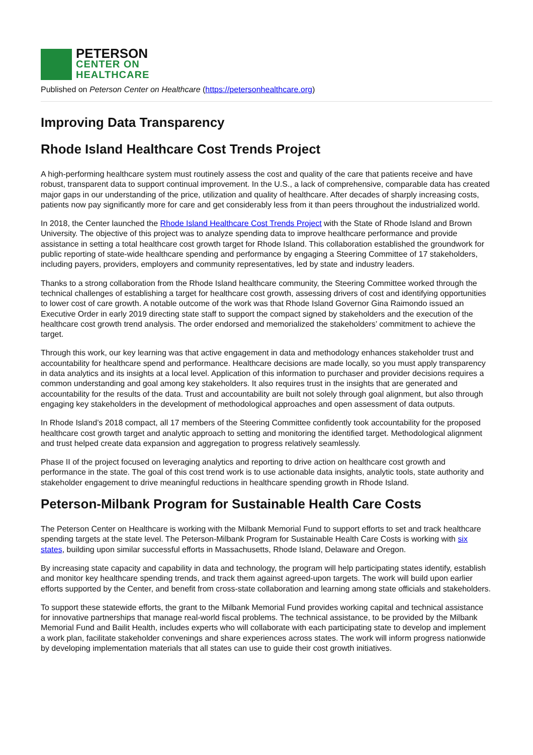PETERSON
CENTER ON
HEALTHCARE
Published on Peterson Center on Healthcare (https://petersonhealthcare.org)
Improving Data Transparency
Rhode Island Healthcare Cost Trends Project
A high-performing healthcare system must routinely assess the cost and quality of the care that patients receive and have robust, transparent data to support continual improvement. In the U.S., a lack of comprehensive, comparable data has created major gaps in our understanding of the price, utilization and quality of healthcare. After decades of sharply increasing costs, patients now pay significantly more for care and get considerably less from it than peers throughout the industrialized world.
In 2018, the Center launched the Rhode Island Healthcare Cost Trends Project with the State of Rhode Island and Brown University. The objective of this project was to analyze spending data to improve healthcare performance and provide assistance in setting a total healthcare cost growth target for Rhode Island. This collaboration established the groundwork for public reporting of state-wide healthcare spending and performance by engaging a Steering Committee of 17 stakeholders, including payers, providers, employers and community representatives, led by state and industry leaders.
Thanks to a strong collaboration from the Rhode Island healthcare community, the Steering Committee worked through the technical challenges of establishing a target for healthcare cost growth, assessing drivers of cost and identifying opportunities to lower cost of care growth. A notable outcome of the work was that Rhode Island Governor Gina Raimondo issued an Executive Order in early 2019 directing state staff to support the compact signed by stakeholders and the execution of the healthcare cost growth trend analysis. The order endorsed and memorialized the stakeholders’ commitment to achieve the target.
Through this work, our key learning was that active engagement in data and methodology enhances stakeholder trust and accountability for healthcare spend and performance. Healthcare decisions are made locally, so you must apply transparency in data analytics and its insights at a local level. Application of this information to purchaser and provider decisions requires a common understanding and goal among key stakeholders. It also requires trust in the insights that are generated and accountability for the results of the data. Trust and accountability are built not solely through goal alignment, but also through engaging key stakeholders in the development of methodological approaches and open assessment of data outputs.
In Rhode Island’s 2018 compact, all 17 members of the Steering Committee confidently took accountability for the proposed healthcare cost growth target and analytic approach to setting and monitoring the identified target. Methodological alignment and trust helped create data expansion and aggregation to progress relatively seamlessly.
Phase II of the project focused on leveraging analytics and reporting to drive action on healthcare cost growth and performance in the state. The goal of this cost trend work is to use actionable data insights, analytic tools, state authority and stakeholder engagement to drive meaningful reductions in healthcare spending growth in Rhode Island.
Peterson-Milbank Program for Sustainable Health Care Costs
The Peterson Center on Healthcare is working with the Milbank Memorial Fund to support efforts to set and track healthcare spending targets at the state level. The Peterson-Milbank Program for Sustainable Health Care Costs is working with six states, building upon similar successful efforts in Massachusetts, Rhode Island, Delaware and Oregon.
By increasing state capacity and capability in data and technology, the program will help participating states identify, establish and monitor key healthcare spending trends, and track them against agreed-upon targets. The work will build upon earlier efforts supported by the Center, and benefit from cross-state collaboration and learning among state officials and stakeholders.
To support these statewide efforts, the grant to the Milbank Memorial Fund provides working capital and technical assistance for innovative partnerships that manage real-world fiscal problems. The technical assistance, to be provided by the Milbank Memorial Fund and Bailit Health, includes experts who will collaborate with each participating state to develop and implement a work plan, facilitate stakeholder convenings and share experiences across states. The work will inform progress nationwide by developing implementation materials that all states can use to guide their cost growth initiatives.